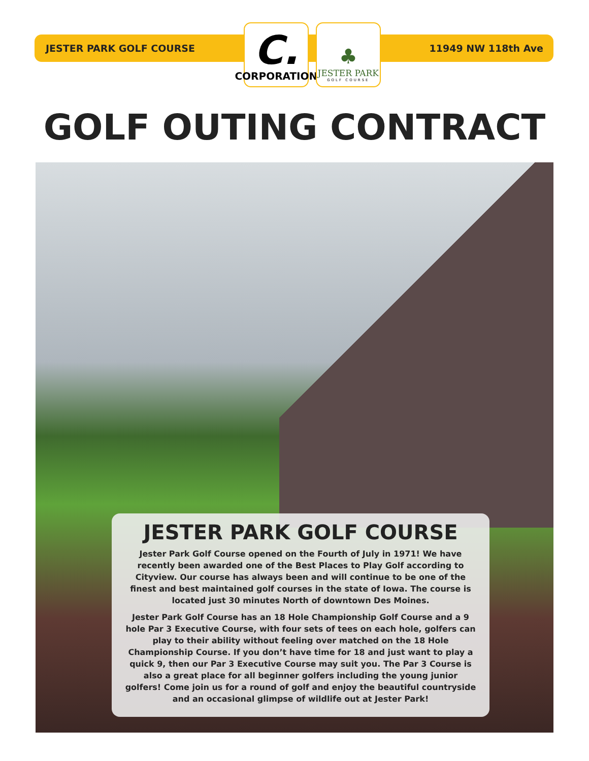JESTER PARK GOLF COURSE
C.
CORPORATION
♣
JESTER PARK
GOLF COURSE
11949 NW 118th Ave
GOLF OUTING CONTRACT
JESTER PARK GOLF COURSE
Jester Park Golf Course opened on the Fourth of July in 1971! We have recently been awarded one of the Best Places to Play Golf according to Cityview. Our course has always been and will continue to be one of the finest and best maintained golf courses in the state of Iowa. The course is located just 30 minutes North of downtown Des Moines.
Jester Park Golf Course has an 18 Hole Championship Golf Course and a 9 hole Par 3 Executive Course, with four sets of tees on each hole, golfers can play to their ability without feeling over matched on the 18 Hole Championship Course. If you don’t have time for 18 and just want to play a quick 9, then our Par 3 Executive Course may suit you. The Par 3 Course is also a great place for all beginner golfers including the young junior golfers! Come join us for a round of golf and enjoy the beautiful countryside and an occasional glimpse of wildlife out at Jester Park!